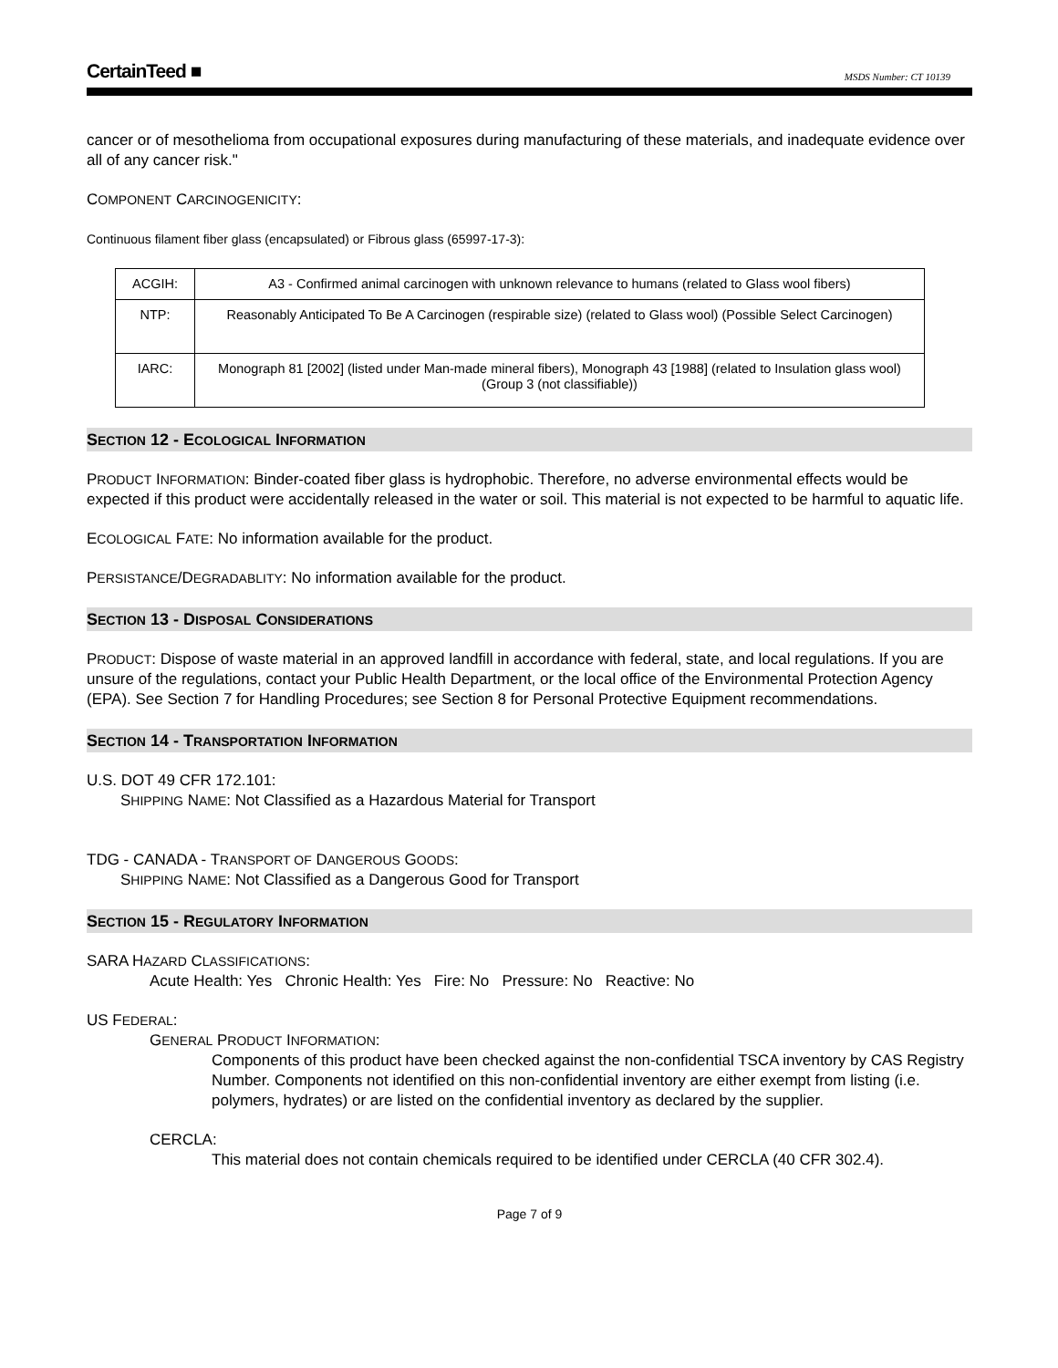CertainTeed ■ MSDS Number: CT 10139
cancer or of mesothelioma from occupational exposures during manufacturing of these materials, and inadequate evidence over all of any cancer risk."
COMPONENT CARCINOGENICITY:
Continuous filament fiber glass (encapsulated) or Fibrous glass (65997-17-3):
| ACGIH: | A3 - Confirmed animal carcinogen with unknown relevance to humans (related to Glass wool fibers) |
| NTP: | Reasonably Anticipated To Be A Carcinogen (respirable size) (related to Glass wool) (Possible Select Carcinogen) |
| IARC: | Monograph 81 [2002] (listed under Man-made mineral fibers), Monograph 43 [1988] (related to Insulation glass wool) (Group 3 (not classifiable)) |
SECTION 12 - ECOLOGICAL INFORMATION
PRODUCT INFORMATION: Binder-coated fiber glass is hydrophobic. Therefore, no adverse environmental effects would be expected if this product were accidentally released in the water or soil. This material is not expected to be harmful to aquatic life.
ECOLOGICAL FATE: No information available for the product.
PERSISTANCE/DEGRADABLITY: No information available for the product.
SECTION 13 - DISPOSAL CONSIDERATIONS
PRODUCT: Dispose of waste material in an approved landfill in accordance with federal, state, and local regulations. If you are unsure of the regulations, contact your Public Health Department, or the local office of the Environmental Protection Agency (EPA). See Section 7 for Handling Procedures; see Section 8 for Personal Protective Equipment recommendations.
SECTION 14 - TRANSPORTATION INFORMATION
U.S. DOT 49 CFR 172.101:
SHIPPING NAME: Not Classified as a Hazardous Material for Transport
TDG - CANADA - TRANSPORT OF DANGEROUS GOODS:
SHIPPING NAME: Not Classified as a Dangerous Good for Transport
SECTION 15 - REGULATORY INFORMATION
SARA HAZARD CLASSIFICATIONS:
Acute Health: Yes Chronic Health: Yes Fire: No Pressure: No Reactive: No
US FEDERAL:
GENERAL PRODUCT INFORMATION:
Components of this product have been checked against the non-confidential TSCA inventory by CAS Registry Number. Components not identified on this non-confidential inventory are either exempt from listing (i.e. polymers, hydrates) or are listed on the confidential inventory as declared by the supplier.
CERCLA:
This material does not contain chemicals required to be identified under CERCLA (40 CFR 302.4).
Page 7 of 9